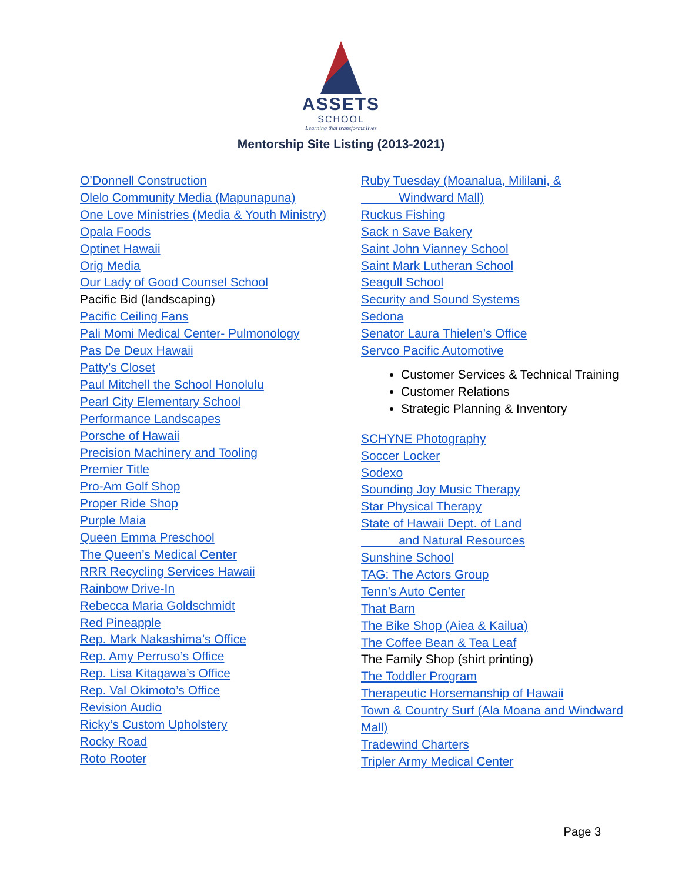ASSETS
SCHOOL
Learning that transforms lives
Mentorship Site Listing (2013-2021)
O’Donnell Construction
Olelo Community Media (Mapunapuna)
One Love Ministries (Media & Youth Ministry)
Opala Foods
Optinet Hawaii
Orig Media
Our Lady of Good Counsel School
Pacific Bid (landscaping)
Pacific Ceiling Fans
Pali Momi Medical Center- Pulmonology
Pas De Deux Hawaii
Patty’s Closet
Paul Mitchell the School Honolulu
Pearl City Elementary School
Performance Landscapes
Porsche of Hawaii
Precision Machinery and Tooling
Premier Title
Pro-Am Golf Shop
Proper Ride Shop
Purple Maia
Queen Emma Preschool
The Queen’s Medical Center
RRR Recycling Services Hawaii
Rainbow Drive-In
Rebecca Maria Goldschmidt
Red Pineapple
Rep. Mark Nakashima’s Office
Rep. Amy Perruso’s Office
Rep. Lisa Kitagawa’s Office
Rep. Val Okimoto’s Office
Revision Audio
Ricky’s Custom Upholstery
Rocky Road
Roto Rooter
Ruby Tuesday (Moanalua, Mililani, &
Windward Mall)
Ruckus Fishing
Sack n Save Bakery
Saint John Vianney School
Saint Mark Lutheran School
Seagull School
Security and Sound Systems
Sedona
Senator Laura Thielen’s Office
Servco Pacific Automotive
Customer Services & Technical Training
Customer Relations
Strategic Planning & Inventory
SCHYNE Photography
Soccer Locker
Sodexo
Sounding Joy Music Therapy
Star Physical Therapy
State of Hawaii Dept. of Land
and Natural Resources
Sunshine School
TAG: The Actors Group
Tenn’s Auto Center
That Barn
The Bike Shop (Aiea & Kailua)
The Coffee Bean & Tea Leaf
The Family Shop (shirt printing)
The Toddler Program
Therapeutic Horsemanship of Hawaii
Town & Country Surf (Ala Moana and Windward Mall)
Tradewind Charters
Tripler Army Medical Center
Page 3